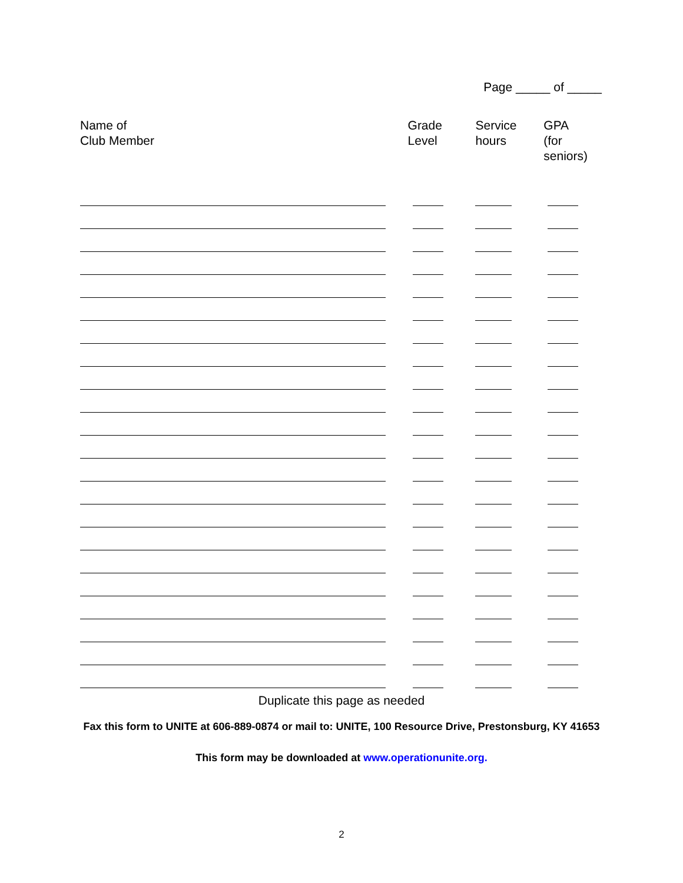Page _____ of _____
| Name of Club Member | Grade Level | Service hours | GPA (for seniors) |
| --- | --- | --- | --- |
Duplicate this page as needed
Fax this form to UNITE at 606-889-0874 or mail to: UNITE, 100 Resource Drive, Prestonsburg, KY 41653
This form may be downloaded at www.operationunite.org.
2